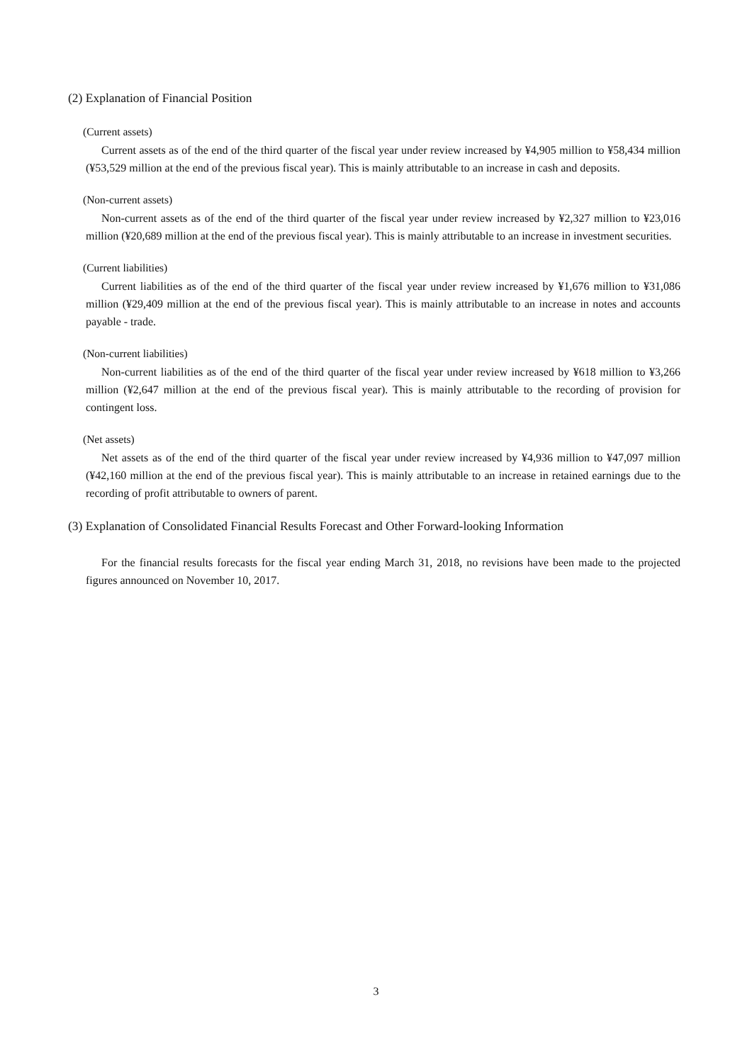(2) Explanation of Financial Position
(Current assets)
Current assets as of the end of the third quarter of the fiscal year under review increased by ¥4,905 million to ¥58,434 million (¥53,529 million at the end of the previous fiscal year). This is mainly attributable to an increase in cash and deposits.
(Non-current assets)
Non-current assets as of the end of the third quarter of the fiscal year under review increased by ¥2,327 million to ¥23,016 million (¥20,689 million at the end of the previous fiscal year). This is mainly attributable to an increase in investment securities.
(Current liabilities)
Current liabilities as of the end of the third quarter of the fiscal year under review increased by ¥1,676 million to ¥31,086 million (¥29,409 million at the end of the previous fiscal year). This is mainly attributable to an increase in notes and accounts payable - trade.
(Non-current liabilities)
Non-current liabilities as of the end of the third quarter of the fiscal year under review increased by ¥618 million to ¥3,266 million (¥2,647 million at the end of the previous fiscal year). This is mainly attributable to the recording of provision for contingent loss.
(Net assets)
Net assets as of the end of the third quarter of the fiscal year under review increased by ¥4,936 million to ¥47,097 million (¥42,160 million at the end of the previous fiscal year). This is mainly attributable to an increase in retained earnings due to the recording of profit attributable to owners of parent.
(3) Explanation of Consolidated Financial Results Forecast and Other Forward-looking Information
For the financial results forecasts for the fiscal year ending March 31, 2018, no revisions have been made to the projected figures announced on November 10, 2017.
3